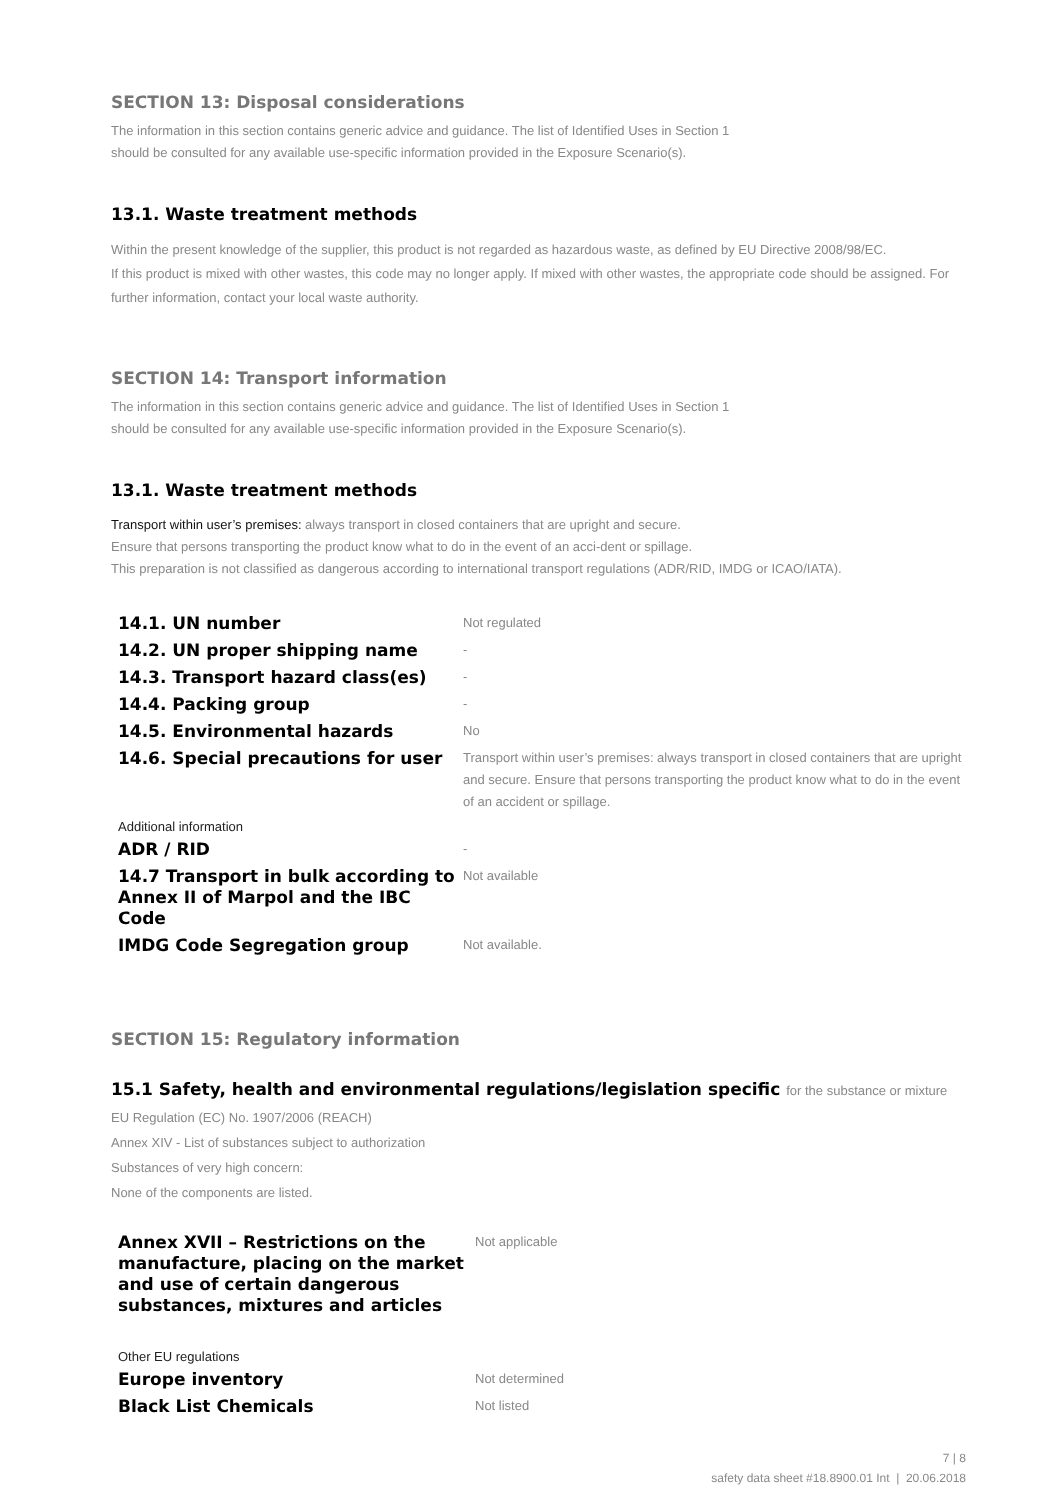SECTION 13: Disposal considerations
The information in this section contains generic advice and guidance. The list of Identified Uses in Section 1
should be consulted for any available use-specific information provided in the Exposure Scenario(s).
13.1. Waste treatment methods
Within the present knowledge of the supplier, this product is not regarded as hazardous waste, as defined by EU Directive 2008/98/EC.
If this product is mixed with other wastes, this code may no longer apply. If mixed with other wastes, the appropriate code should be assigned. For further information, contact your local waste authority.
SECTION 14: Transport information
The information in this section contains generic advice and guidance. The list of Identified Uses in Section 1
should be consulted for any available use-specific information provided in the Exposure Scenario(s).
13.1. Waste treatment methods
Transport within user’s premises: always transport in closed containers that are upright and secure.
Ensure that persons transporting the product know what to do in the event of an acci-dent or spillage.
This preparation is not classified as dangerous according to international transport regulations (ADR/RID, IMDG or ICAO/IATA).
| 14.1. UN number | Not regulated |
| 14.2. UN proper shipping name | - |
| 14.3. Transport hazard class(es) | - |
| 14.4. Packing group | - |
| 14.5. Environmental hazards | No |
| 14.6. Special precautions for user | Transport within user’s premises: always transport in closed containers that are upright and secure. Ensure that persons transporting the product know what to do in the event of an accident or spillage. |
| Additional information | |
| ADR / RID | - |
| 14.7 Transport in bulk according to Annex II of Marpol and the IBC Code | Not available |
| IMDG Code Segregation group | Not available. |
SECTION 15: Regulatory information
15.1 Safety, health and environmental regulations/legislation specific for the substance or mixture
EU Regulation (EC) No. 1907/2006 (REACH)
Annex XIV - List of substances subject to authorization
Substances of very high concern:
None of the components are listed.
| Annex XVII – Restrictions on the manufacture, placing on the market and use of certain dangerous substances, mixtures and articles | Not applicable |
| Other EU regulations | |
| Europe inventory | Not determined |
| Black List Chemicals | Not listed |
7 | 8
safety data sheet #18.8900.01 Int | 20.06.2018